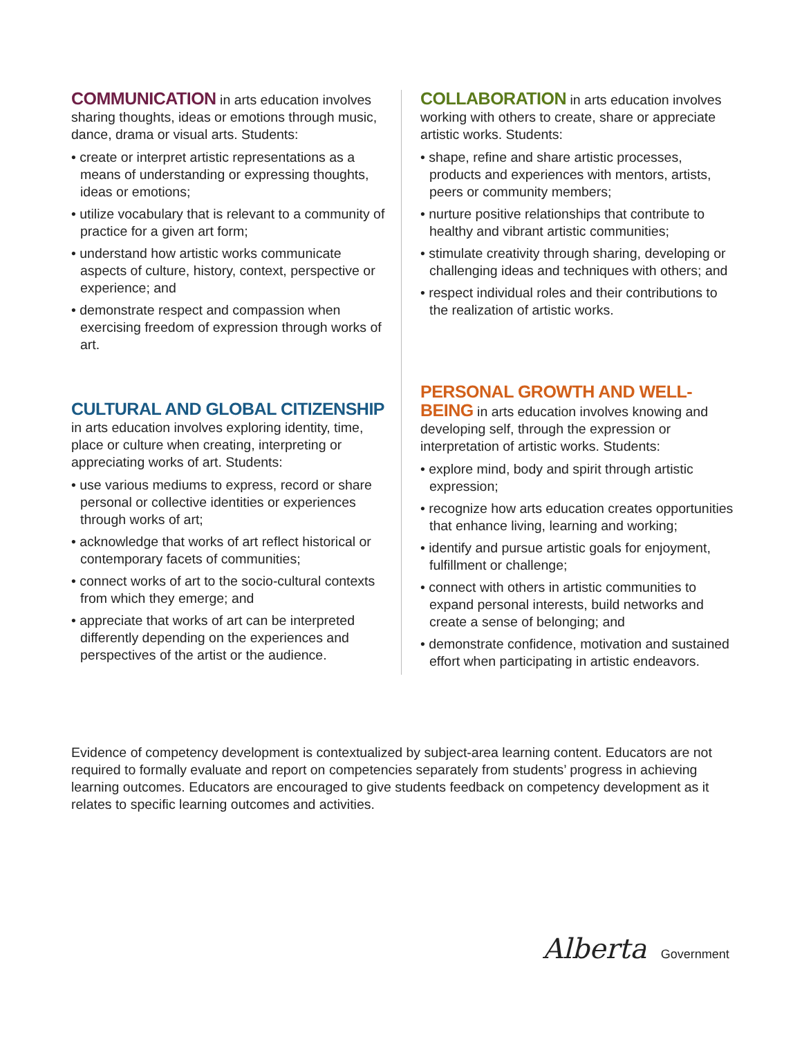COMMUNICATION in arts education involves sharing thoughts, ideas or emotions through music, dance, drama or visual arts. Students:
• create or interpret artistic representations as a means of understanding or expressing thoughts, ideas or emotions;
• utilize vocabulary that is relevant to a community of practice for a given art form;
• understand how artistic works communicate aspects of culture, history, context, perspective or experience; and
• demonstrate respect and compassion when exercising freedom of expression through works of art.
CULTURAL AND GLOBAL CITIZENSHIP in arts education involves exploring identity, time, place or culture when creating, interpreting or appreciating works of art. Students:
• use various mediums to express, record or share personal or collective identities or experiences through works of art;
• acknowledge that works of art reflect historical or contemporary facets of communities;
• connect works of art to the socio-cultural contexts from which they emerge; and
• appreciate that works of art can be interpreted differently depending on the experiences and perspectives of the artist or the audience.
COLLABORATION in arts education involves working with others to create, share or appreciate artistic works. Students:
• shape, refine and share artistic processes, products and experiences with mentors, artists, peers or community members;
• nurture positive relationships that contribute to healthy and vibrant artistic communities;
• stimulate creativity through sharing, developing or challenging ideas and techniques with others; and
• respect individual roles and their contributions to the realization of artistic works.
PERSONAL GROWTH AND WELL-BEING in arts education involves knowing and developing self, through the expression or interpretation of artistic works. Students:
• explore mind, body and spirit through artistic expression;
• recognize how arts education creates opportunities that enhance living, learning and working;
• identify and pursue artistic goals for enjoyment, fulfillment or challenge;
• connect with others in artistic communities to expand personal interests, build networks and create a sense of belonging; and
• demonstrate confidence, motivation and sustained effort when participating in artistic endeavors.
Evidence of competency development is contextualized by subject-area learning content. Educators are not required to formally evaluate and report on competencies separately from students’ progress in achieving learning outcomes. Educators are encouraged to give students feedback on competency development as it relates to specific learning outcomes and activities.
Alberta Government